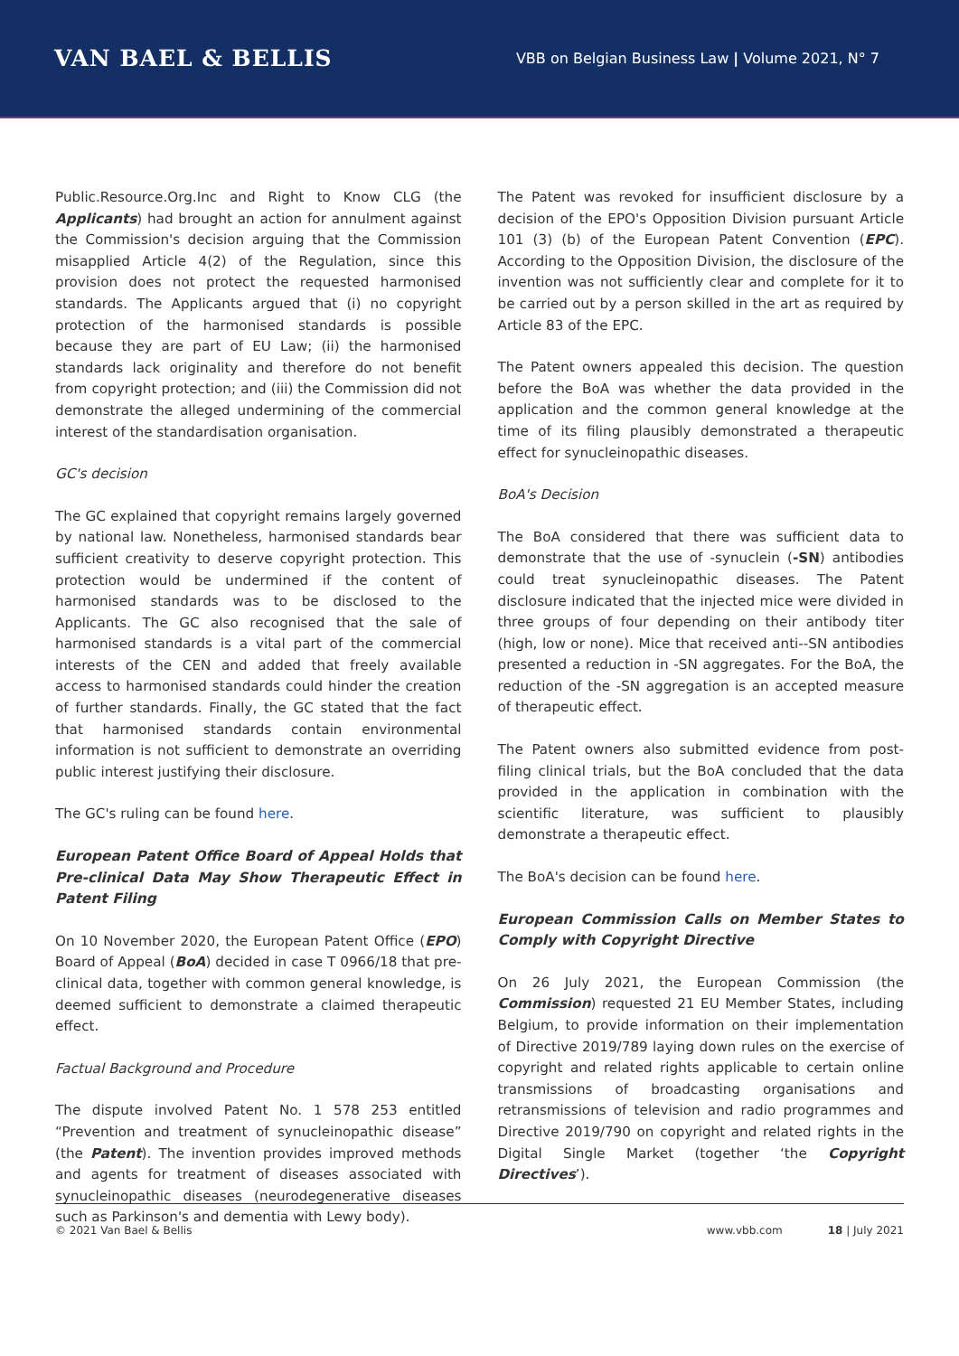VAN BAEL & BELLIS
VBB on Belgian Business Law | Volume 2021, N° 7
Public.Resource.Org.Inc and Right to Know CLG (the Applicants) had brought an action for annulment against the Commission's decision arguing that the Commission misapplied Article 4(2) of the Regulation, since this provision does not protect the requested harmonised standards. The Applicants argued that (i) no copyright protection of the harmonised standards is possible because they are part of EU Law; (ii) the harmonised standards lack originality and therefore do not benefit from copyright protection; and (iii) the Commission did not demonstrate the alleged undermining of the commercial interest of the standardisation organisation.
GC's decision
The GC explained that copyright remains largely governed by national law. Nonetheless, harmonised standards bear sufficient creativity to deserve copyright protection. This protection would be undermined if the content of harmonised standards was to be disclosed to the Applicants. The GC also recognised that the sale of harmonised standards is a vital part of the commercial interests of the CEN and added that freely available access to harmonised standards could hinder the creation of further standards. Finally, the GC stated that the fact that harmonised standards contain environmental information is not sufficient to demonstrate an overriding public interest justifying their disclosure.
The GC's ruling can be found here.
European Patent Office Board of Appeal Holds that Pre-clinical Data May Show Therapeutic Effect in Patent Filing
On 10 November 2020, the European Patent Office (EPO) Board of Appeal (BoA) decided in case T 0966/18 that pre-clinical data, together with common general knowledge, is deemed sufficient to demonstrate a claimed therapeutic effect.
Factual Background and Procedure
The dispute involved Patent No. 1 578 253 entitled “Prevention and treatment of synucleinopathic disease” (the Patent). The invention provides improved methods and agents for treatment of diseases associated with synucleinopathic diseases (neurodegenerative diseases such as Parkinson's and dementia with Lewy body).
The Patent was revoked for insufficient disclosure by a decision of the EPO's Opposition Division pursuant Article 101 (3) (b) of the European Patent Convention (EPC). According to the Opposition Division, the disclosure of the invention was not sufficiently clear and complete for it to be carried out by a person skilled in the art as required by Article 83 of the EPC.
The Patent owners appealed this decision. The question before the BoA was whether the data provided in the application and the common general knowledge at the time of its filing plausibly demonstrated a therapeutic effect for synucleinopathic diseases.
BoA's Decision
The BoA considered that there was sufficient data to demonstrate that the use of -synuclein (-SN) antibodies could treat synucleinopathic diseases. The Patent disclosure indicated that the injected mice were divided in three groups of four depending on their antibody titer (high, low or none). Mice that received anti--SN antibodies presented a reduction in -SN aggregates. For the BoA, the reduction of the -SN aggregation is an accepted measure of therapeutic effect.
The Patent owners also submitted evidence from post-filing clinical trials, but the BoA concluded that the data provided in the application in combination with the scientific literature, was sufficient to plausibly demonstrate a therapeutic effect.
The BoA's decision can be found here.
European Commission Calls on Member States to Comply with Copyright Directive
On 26 July 2021, the European Commission (the Commission) requested 21 EU Member States, including Belgium, to provide information on their implementation of Directive 2019/789 laying down rules on the exercise of copyright and related rights applicable to certain online transmissions of broadcasting organisations and retransmissions of television and radio programmes and Directive 2019/790 on copyright and related rights in the Digital Single Market (together ‘the Copyright Directives’).
© 2021 Van Bael & Bellis www.vbb.com 18 | July 2021